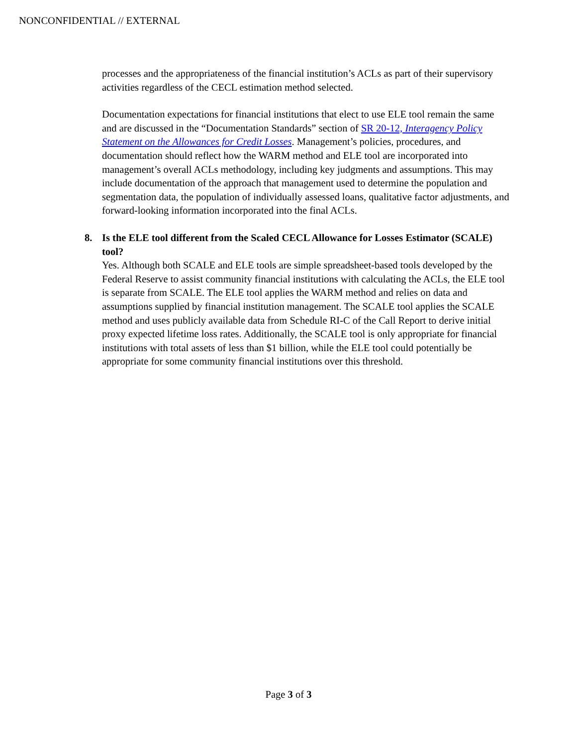NONCONFIDENTIAL // EXTERNAL
processes and the appropriateness of the financial institution’s ACLs as part of their supervisory activities regardless of the CECL estimation method selected.
Documentation expectations for financial institutions that elect to use ELE tool remain the same and are discussed in the “Documentation Standards” section of SR 20-12, Interagency Policy Statement on the Allowances for Credit Losses. Management’s policies, procedures, and documentation should reflect how the WARM method and ELE tool are incorporated into management’s overall ACLs methodology, including key judgments and assumptions. This may include documentation of the approach that management used to determine the population and segmentation data, the population of individually assessed loans, qualitative factor adjustments, and forward-looking information incorporated into the final ACLs.
8. Is the ELE tool different from the Scaled CECL Allowance for Losses Estimator (SCALE) tool?
Yes. Although both SCALE and ELE tools are simple spreadsheet-based tools developed by the Federal Reserve to assist community financial institutions with calculating the ACLs, the ELE tool is separate from SCALE. The ELE tool applies the WARM method and relies on data and assumptions supplied by financial institution management. The SCALE tool applies the SCALE method and uses publicly available data from Schedule RI-C of the Call Report to derive initial proxy expected lifetime loss rates. Additionally, the SCALE tool is only appropriate for financial institutions with total assets of less than $1 billion, while the ELE tool could potentially be appropriate for some community financial institutions over this threshold.
Page 3 of 3